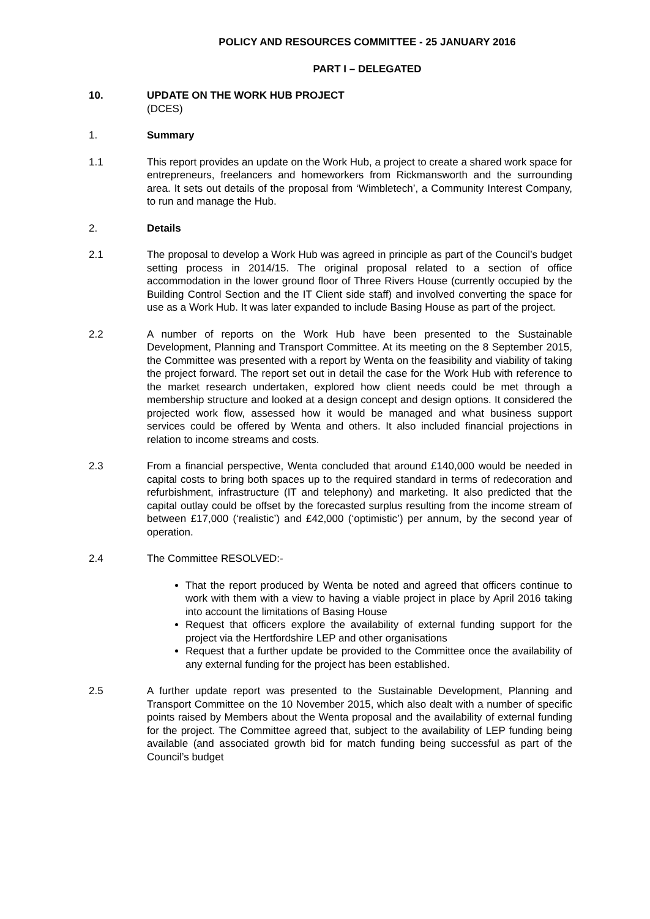POLICY AND RESOURCES COMMITTEE - 25 JANUARY 2016
PART I – DELEGATED
10. UPDATE ON THE WORK HUB PROJECT
(DCES)
1. Summary
1.1 This report provides an update on the Work Hub, a project to create a shared work space for entrepreneurs, freelancers and homeworkers from Rickmansworth and the surrounding area. It sets out details of the proposal from ‘Wimbletech’, a Community Interest Company, to run and manage the Hub.
2. Details
2.1 The proposal to develop a Work Hub was agreed in principle as part of the Council’s budget setting process in 2014/15. The original proposal related to a section of office accommodation in the lower ground floor of Three Rivers House (currently occupied by the Building Control Section and the IT Client side staff) and involved converting the space for use as a Work Hub. It was later expanded to include Basing House as part of the project.
2.2 A number of reports on the Work Hub have been presented to the Sustainable Development, Planning and Transport Committee. At its meeting on the 8 September 2015, the Committee was presented with a report by Wenta on the feasibility and viability of taking the project forward. The report set out in detail the case for the Work Hub with reference to the market research undertaken, explored how client needs could be met through a membership structure and looked at a design concept and design options. It considered the projected work flow, assessed how it would be managed and what business support services could be offered by Wenta and others. It also included financial projections in relation to income streams and costs.
2.3 From a financial perspective, Wenta concluded that around £140,000 would be needed in capital costs to bring both spaces up to the required standard in terms of redecoration and refurbishment, infrastructure (IT and telephony) and marketing. It also predicted that the capital outlay could be offset by the forecasted surplus resulting from the income stream of between £17,000 (‘realistic’) and £42,000 (‘optimistic’) per annum, by the second year of operation.
2.4 The Committee RESOLVED:-
That the report produced by Wenta be noted and agreed that officers continue to work with them with a view to having a viable project in place by April 2016 taking into account the limitations of Basing House
Request that officers explore the availability of external funding support for the project via the Hertfordshire LEP and other organisations
Request that a further update be provided to the Committee once the availability of any external funding for the project has been established.
2.5 A further update report was presented to the Sustainable Development, Planning and Transport Committee on the 10 November 2015, which also dealt with a number of specific points raised by Members about the Wenta proposal and the availability of external funding for the project. The Committee agreed that, subject to the availability of LEP funding being available (and associated growth bid for match funding being successful as part of the Council’s budget